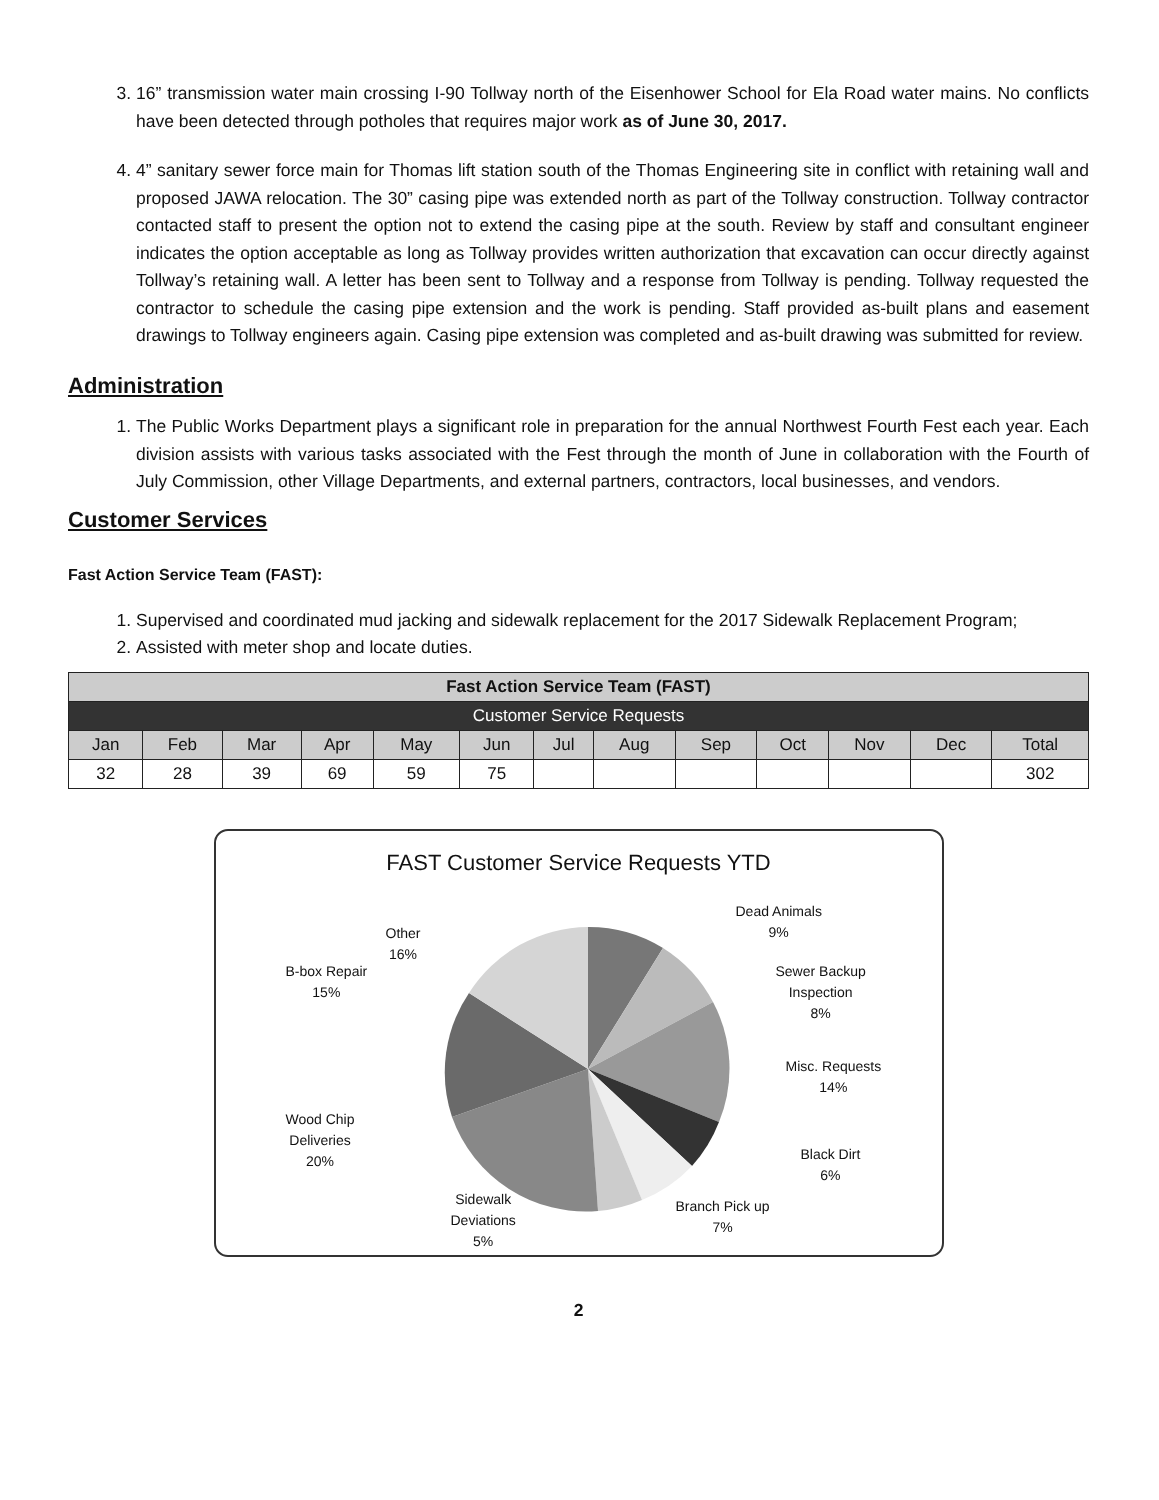3. 16” transmission water main crossing I-90 Tollway north of the Eisenhower School for Ela Road water mains. No conflicts have been detected through potholes that requires major work as of June 30, 2017.
4. 4” sanitary sewer force main for Thomas lift station south of the Thomas Engineering site in conflict with retaining wall and proposed JAWA relocation. The 30” casing pipe was extended north as part of the Tollway construction. Tollway contractor contacted staff to present the option not to extend the casing pipe at the south. Review by staff and consultant engineer indicates the option acceptable as long as Tollway provides written authorization that excavation can occur directly against Tollway’s retaining wall. A letter has been sent to Tollway and a response from Tollway is pending. Tollway requested the contractor to schedule the casing pipe extension and the work is pending. Staff provided as-built plans and easement drawings to Tollway engineers again. Casing pipe extension was completed and as-built drawing was submitted for review.
Administration
1. The Public Works Department plays a significant role in preparation for the annual Northwest Fourth Fest each year. Each division assists with various tasks associated with the Fest through the month of June in collaboration with the Fourth of July Commission, other Village Departments, and external partners, contractors, local businesses, and vendors.
Customer Services
Fast Action Service Team (FAST):
1. Supervised and coordinated mud jacking and sidewalk replacement for the 2017 Sidewalk Replacement Program;
2. Assisted with meter shop and locate duties.
| Fast Action Service Team (FAST) | | | | | | | | | | | | |
| --- | --- | --- | --- | --- | --- | --- | --- | --- | --- | --- | --- | --- |
| Customer Service Requests | | | | | | | | | | | | |
| Jan | Feb | Mar | Apr | May | Jun | Jul | Aug | Sep | Oct | Nov | Dec | Total |
| 32 | 28 | 39 | 69 | 59 | 75 | | | | | | | 302 |
FAST Customer Service Requests YTD
Dead Animals
9%
Sewer Backup
Inspection
8%
Misc. Requests
14%
Black Dirt
6%
Branch Pick up
7%
Sidewalk
Deviations
5%
Wood Chip
Deliveries
20%
B-box Repair
15%
Other
16%
2